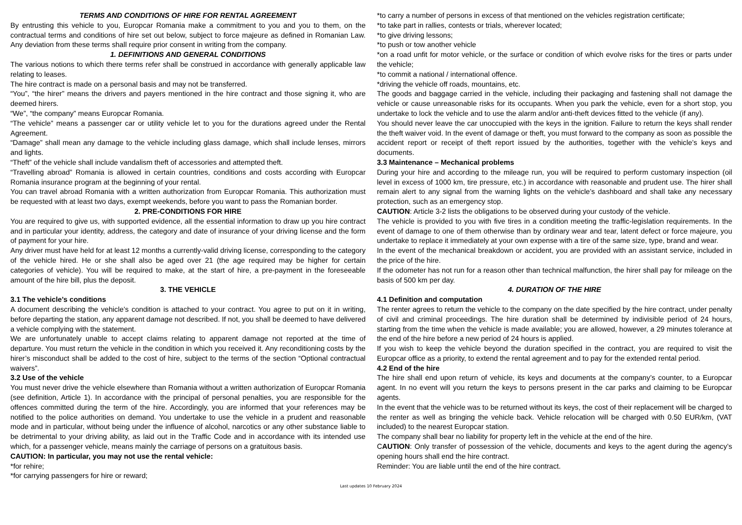TERMS AND CONDITIONS OF HIRE FOR RENTAL AGREEMENT
By entrusting this vehicle to you, Europcar Romania make a commitment to you and you to them, on the contractual terms and conditions of hire set out below, subject to force majeure as defined in Romanian Law. Any deviation from these terms shall require prior consent in writing from the company.
1. DEFINITIONS AND GENERAL CONDITIONS
The various notions to which there terms refer shall be construed in accordance with generally applicable law relating to leases.
The hire contract is made on a personal basis and may not be transferred.
“You”, “the hirer” means the drivers and payers mentioned in the hire contract and those signing it, who are deemed hirers.
“We”, “the company” means Europcar Romania.
“The vehicle” means a passenger car or utility vehicle let to you for the durations agreed under the Rental Agreement.
“Damage” shall mean any damage to the vehicle including glass damage, which shall include lenses, mirrors and lights.
“Theft” of the vehicle shall include vandalism theft of accessories and attempted theft.
“Travelling abroad” Romania is allowed in certain countries, conditions and costs according with Europcar Romania insurance program at the beginning of your rental.
You can travel abroad Romania with a written authorization from Europcar Romania. This authorization must be requested with at least two days, exempt weekends, before you want to pass the Romanian border.
2. PRE-CONDITIONS FOR HIRE
You are required to give us, with supported evidence, all the essential information to draw up you hire contract and in particular your identity, address, the category and date of insurance of your driving license and the form of payment for your hire.
Any driver must have held for at least 12 months a currently-valid driving license, corresponding to the category of the vehicle hired. He or she shall also be aged over 21 (the age required may be higher for certain categories of vehicle). You will be required to make, at the start of hire, a pre-payment in the foreseeable amount of the hire bill, plus the deposit.
3. THE VEHICLE
3.1 The vehicle’s conditions
A document describing the vehicle’s condition is attached to your contract. You agree to put on it in writing, before departing the station, any apparent damage not described. If not, you shall be deemed to have delivered a vehicle complying with the statement.
We are unfortunately unable to accept claims relating to apparent damage not reported at the time of departure. You must return the vehicle in the condition in which you received it. Any reconditioning costs by the hirer’s misconduct shall be added to the cost of hire, subject to the terms of the section “Optional contractual waivers”.
3.2 Use of the vehicle
You must never drive the vehicle elsewhere than Romania without a written authorization of Europcar Romania (see definition, Article 1). In accordance with the principal of personal penalties, you are responsible for the offences committed during the term of the hire. Accordingly, you are informed that your references may be notified to the police authorities on demand. You undertake to use the vehicle in a prudent and reasonable mode and in particular, without being under the influence of alcohol, narcotics or any other substance liable to be detrimental to your driving ability, as laid out in the Traffic Code and in accordance with its intended use which, for a passenger vehicle, means mainly the carriage of persons on a gratuitous basis.
CAUTION: In particular, you may not use the rental vehicle:
*for rehire;
*for carrying passengers for hire or reward;
*to carry a number of persons in excess of that mentioned on the vehicles registration certificate;
*to take part in rallies, contests or trials, wherever located;
*to give driving lessons;
*to push or tow another vehicle
*on a road unfit for motor vehicle, or the surface or condition of which evolve risks for the tires or parts under the vehicle;
*to commit a national / international offence.
*driving the vehicle off roads, mountains, etc.
The goods and baggage carried in the vehicle, including their packaging and fastening shall not damage the vehicle or cause unreasonable risks for its occupants. When you park the vehicle, even for a short stop, you undertake to lock the vehicle and to use the alarm and/or anti-theft devices fitted to the vehicle (if any).
You should never leave the car unoccupied with the keys in the ignition. Failure to return the keys shall render the theft waiver void. In the event of damage or theft, you must forward to the company as soon as possible the accident report or receipt of theft report issued by the authorities, together with the vehicle’s keys and documents.
3.3 Maintenance – Mechanical problems
During your hire and according to the mileage run, you will be required to perform customary inspection (oil level in excess of 1000 km, tire pressure, etc.) in accordance with reasonable and prudent use. The hirer shall remain alert to any signal from the warning lights on the vehicle’s dashboard and shall take any necessary protection, such as an emergency stop.
CAUTION: Article 3-2 lists the obligations to be observed during your custody of the vehicle.
The vehicle is provided to you with five tires in a condition meeting the traffic-legislation requirements. In the event of damage to one of them otherwise than by ordinary wear and tear, latent defect or force majeure, you undertake to replace it immediately at your own expense with a tire of the same size, type, brand and wear.
In the event of the mechanical breakdown or accident, you are provided with an assistant service, included in the price of the hire.
If the odometer has not run for a reason other than technical malfunction, the hirer shall pay for mileage on the basis of 500 km per day.
4. DURATION OF THE HIRE
4.1 Definition and computation
The renter agrees to return the vehicle to the company on the date specified by the hire contract, under penalty of civil and criminal proceedings. The hire duration shall be determined by indivisible period of 24 hours, starting from the time when the vehicle is made available; you are allowed, however, a 29 minutes tolerance at the end of the hire before a new period of 24 hours is applied.
If you wish to keep the vehicle beyond the duration specified in the contract, you are required to visit the Europcar office as a priority, to extend the rental agreement and to pay for the extended rental period.
4.2 End of the hire
The hire shall end upon return of vehicle, its keys and documents at the company’s counter, to a Europcar agent. In no event will you return the keys to persons present in the car parks and claiming to be Europcar agents.
In the event that the vehicle was to be returned without its keys, the cost of their replacement will be charged to the renter as well as bringing the vehicle back. Vehicle relocation will be charged with 0.50 EUR/km, (VAT included) to the nearest Europcar station.
The company shall bear no liability for property left in the vehicle at the end of the hire.
CAUTION: Only transfer of possession of the vehicle, documents and keys to the agent during the agency’s opening hours shall end the hire contract.
Reminder: You are liable until the end of the hire contract.
Last updates 10 February 2024